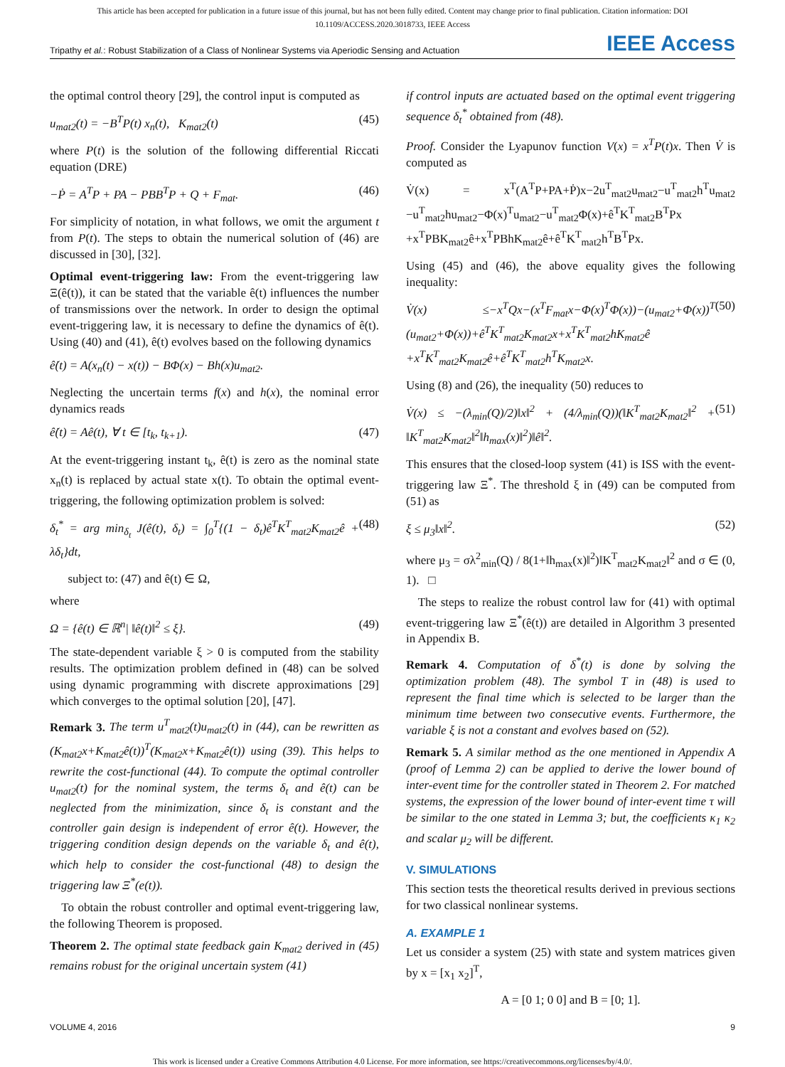This article has been accepted for publication in a future issue of this journal, but has not been fully edited. Content may change prior to final publication. Citation information: DOI
10.1109/ACCESS.2020.3018733, IEEE Access
Tripathy et al.: Robust Stabilization of a Class of Nonlinear Systems via Aperiodic Sensing and Actuation IEEE Access
the optimal control theory [29], the control input is computed as
u<sub>mat2</sub>(t) = −B<sup>T</sup>P(t) x<sub>n</sub>(t), K<sub>mat2</sub>(t) (45)
where P(t) is the solution of the following differential Riccati equation (DRE)
−Ṗ = A<sup>T</sup>P + PA − PBB<sup>T</sup>P + Q + F<sub>mat</sub>. (46)
For simplicity of notation, in what follows, we omit the argument t from P(t). The steps to obtain the numerical solution of (46) are discussed in [30], [32].
Optimal event-triggering law: From the event-triggering law Ξ(ê(t)), it can be stated that the variable ê(t) influences the number of transmissions over the network. In order to design the optimal event-triggering law, it is necessary to define the dynamics of ê(t). Using (40) and (41), ê(t) evolves based on the following dynamics
ê̇(t) = A(x<sub>n</sub>(t) − x(t)) − BΦ(x) − Bh(x)u<sub>mat2</sub>.
Neglecting the uncertain terms f(x) and h(x), the nominal error dynamics reads
ê̇(t) = Aê(t), ∀ t ∈ [t<sub>k</sub>, t<sub>k+1</sub>). (47)
At the event-triggering instant t<sub>k</sub>, ê(t) is zero as the nominal state x<sub>n</sub>(t) is replaced by actual state x(t). To obtain the optimal event-triggering, the following optimization problem is solved:
δ<sub>t</sub><sup>*</sup> = arg min<sub>δ<sub>t</sub></sub> J(ê(t), δ<sub>t</sub>) = ∫<sub>0</sub><sup>T</sup>{(1 − δ<sub>t</sub>)ê<sup>T</sup>K<sup>T</sup><sub>mat2</sub>K<sub>mat2</sub>ê + λδ<sub>t</sub>}dt, (48)
subject to: (47) and ê(t) ∈ Ω,
where
Ω = {ê(t) ∈ ℝ<sup>n</sup>| ‖ê(t)‖<sup>2</sup> ≤ ξ}. (49)
The state-dependent variable ξ > 0 is computed from the stability results. The optimization problem defined in (48) can be solved using dynamic programming with discrete approximations [29] which converges to the optimal solution [20], [47].
Remark 3. The term u<sup>T</sup><sub>mat2</sub>(t)u<sub>mat2</sub>(t) in (44), can be rewritten as (K<sub>mat2</sub>x+K<sub>mat2</sub>ê(t))<sup>T</sup>(K<sub>mat2</sub>x+K<sub>mat2</sub>ê(t)) using (39). This helps to rewrite the cost-functional (44). To compute the optimal controller u<sub>mat2</sub>(t) for the nominal system, the terms δ<sub>t</sub> and ê(t) can be neglected from the minimization, since δ<sub>t</sub> is constant and the controller gain design is independent of error ê(t). However, the triggering condition design depends on the variable δ<sub>t</sub> and ê(t), which help to consider the cost-functional (48) to design the triggering law Ξ<sup>*</sup>(e(t)).
To obtain the robust controller and optimal event-triggering law, the following Theorem is proposed.
Theorem 2. The optimal state feedback gain K<sub>mat2</sub> derived in (45) remains robust for the original uncertain system (41)
if control inputs are actuated based on the optimal event triggering sequence δ<sub>t</sub><sup>*</sup> obtained from (48).
Proof. Consider the Lyapunov function V(x) = x<sup>T</sup>P(t)x. Then V̇ is computed as
V̇(x) = x<sup>T</sup>(A<sup>T</sup>P+PA+Ṗ)x−2u<sup>T</sup><sub>mat2</sub>u<sub>mat2</sub>−u<sup>T</sup><sub>mat2</sub>h<sup>T</sup>u<sub>mat2</sub> −u<sup>T</sup><sub>mat2</sub>hu<sub>mat2</sub>−Φ(x)<sup>T</sup>u<sub>mat2</sub>−u<sup>T</sup><sub>mat2</sub>Φ(x)+ê<sup>T</sup>K<sup>T</sup><sub>mat2</sub>B<sup>T</sup>Px +x<sup>T</sup>PBK<sub>mat2</sub>ê+x<sup>T</sup>PBhK<sub>mat2</sub>ê+ê<sup>T</sup>K<sup>T</sup><sub>mat2</sub>h<sup>T</sup>B<sup>T</sup>Px.
Using (45) and (46), the above equality gives the following inequality:
V̇(x) ≤−x<sup>T</sup>Qx−(x<sup>T</sup>F<sub>mat</sub>x−Φ(x)<sup>T</sup>Φ(x))−(u<sub>mat2</sub>+Φ(x))<sup>T</sup> (u<sub>mat2</sub>+Φ(x))+ê<sup>T</sup>K<sup>T</sup><sub>mat2</sub>K<sub>mat2</sub>x+x<sup>T</sup>K<sup>T</sup><sub>mat2</sub>hK<sub>mat2</sub>ê +x<sup>T</sup>K<sup>T</sup><sub>mat2</sub>K<sub>mat2</sub>ê+ê<sup>T</sup>K<sup>T</sup><sub>mat2</sub>h<sup>T</sup>K<sub>mat2</sub>x. (50)
Using (8) and (26), the inequality (50) reduces to
V̇(x) ≤ −(λ<sub>min</sub>(Q)/2)‖x‖<sup>2</sup> + (4/λ<sub>min</sub>(Q))(‖K<sup>T</sup><sub>mat2</sub>K<sub>mat2</sub>‖<sup>2</sup> + ‖K<sup>T</sup><sub>mat2</sub>K<sub>mat2</sub>‖<sup>2</sup>‖h<sub>max</sub>(x)‖<sup>2</sup>)‖ê‖<sup>2</sup>. (51)
This ensures that the closed-loop system (41) is ISS with the event-triggering law Ξ<sup>*</sup>. The threshold ξ in (49) can be computed from (51) as
ξ ≤ μ<sub>3</sub>‖x‖<sup>2</sup>. (52)
where μ<sub>3</sub> = σλ<sup>2</sup><sub>min</sub>(Q) / 8(1+‖h<sub>max</sub>(x)‖<sup>2</sup>)‖K<sup>T</sup><sub>mat2</sub>K<sub>mat2</sub>‖<sup>2</sup> and σ ∈ (0, 1). □
The steps to realize the robust control law for (41) with optimal event-triggering law Ξ<sup>*</sup>(ê(t)) are detailed in Algorithm 3 presented in Appendix B.
Remark 4. Computation of δ<sup>*</sup>(t) is done by solving the optimization problem (48). The symbol T in (48) is used to represent the final time which is selected to be larger than the minimum time between two consecutive events. Furthermore, the variable ξ is not a constant and evolves based on (52).
Remark 5. A similar method as the one mentioned in Appendix A (proof of Lemma 2) can be applied to derive the lower bound of inter-event time for the controller stated in Theorem 2. For matched systems, the expression of the lower bound of inter-event time τ will be similar to the one stated in Lemma 3; but, the coefficients κ<sub>1</sub> κ<sub>2</sub> and scalar μ<sub>2</sub> will be different.
V. SIMULATIONS
This section tests the theoretical results derived in previous sections for two classical nonlinear systems.
A. EXAMPLE 1
Let us consider a system (25) with state and system matrices given by x = [x<sub>1</sub> x<sub>2</sub>]<sup>T</sup>,
A = [0 1; 0 0] and B = [0; 1].
VOLUME 4, 2016 9
This work is licensed under a Creative Commons Attribution 4.0 License. For more information, see https://creativecommons.org/licenses/by/4.0/.